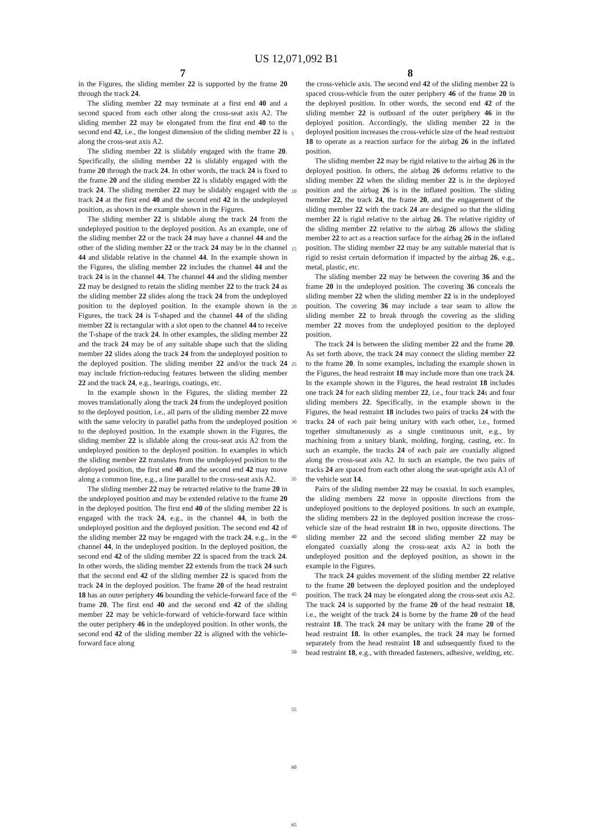US 12,071,092 B1
7
in the Figures, the sliding member 22 is supported by the frame 20 through the track 24.
The sliding member 22 may terminate at a first end 40 and a second spaced from each other along the cross-seat axis A2. The sliding member 22 may be elongated from the first end 40 to the second end 42, i.e., the longest dimension of the sliding member 22 is along the cross-seat axis A2.
The sliding member 22 is slidably engaged with the frame 20. Specifically, the sliding member 22 is slidably engaged with the frame 20 through the track 24. In other words, the track 24 is fixed to the frame 20 and the sliding member 22 is slidably engaged with the track 24. The sliding member 22 may be slidably engaged with the track 24 at the first end 40 and the second end 42 in the undeployed position, as shown in the example shown in the Figures.
The sliding member 22 is slidable along the track 24 from the undeployed position to the deployed position. As an example, one of the sliding member 22 or the track 24 may have a channel 44 and the other of the sliding member 22 or the track 24 may be in the channel 44 and slidable relative in the channel 44. In the example shown in the Figures, the sliding member 22 includes the channel 44 and the track 24 is in the channel 44. The channel 44 and the sliding member 22 may be designed to retain the sliding member 22 to the track 24 as the sliding member 22 slides along the track 24 from the undeployed position to the deployed position. In the example shown in the Figures, the track 24 is T-shaped and the channel 44 of the sliding member 22 is rectangular with a slot open to the channel 44 to receive the T-shape of the track 24. In other examples, the sliding member 22 and the track 24 may be of any suitable shape such that the sliding member 22 slides along the track 24 from the undeployed position to the deployed position. The sliding member 22 and/or the track 24 may include friction-reducing features between the sliding member 22 and the track 24, e.g., bearings, coatings, etc.
In the example shown in the Figures, the sliding member 22 moves translationally along the track 24 from the undeployed position to the deployed position, i.e., all parts of the sliding member 22 move with the same velocity in parallel paths from the undeployed position to the deployed position. In the example shown in the Figures, the sliding member 22 is slidable along the cross-seat axis A2 from the undeployed position to the deployed position. In examples in which the sliding member 22 translates from the undeployed position to the deployed position, the first end 40 and the second end 42 may move along a common line, e.g., a line parallel to the cross-seat axis A2.
The sliding member 22 may be retracted relative to the frame 20 in the undeployed position and may be extended relative to the frame 20 in the deployed position. The first end 40 of the sliding member 22 is engaged with the track 24, e.g., in the channel 44, in both the undeployed position and the deployed position. The second end 42 of the sliding member 22 may be engaged with the track 24, e.g., in the channel 44, in the undeployed position. In the deployed position, the second end 42 of the sliding member 22 is spaced from the track 24. In other words, the sliding member 22 extends from the track 24 such that the second end 42 of the sliding member 22 is spaced from the track 24 in the deployed position. The frame 20 of the head restraint 18 has an outer periphery 46 bounding the vehicle-forward face of the frame 20. The first end 40 and the second end 42 of the sliding member 22 may be vehicle-forward of vehicle-forward face within the outer periphery 46 in the undeployed position. In other words, the second end 42 of the sliding member 22 is aligned with the vehicle-forward face along
5
10
15
20
25
30
35
40
45
50
55
60
65
8
the cross-vehicle axis. The second end 42 of the sliding member 22 is spaced cross-vehicle from the outer periphery 46 of the frame 20 in the deployed position. In other words, the second end 42 of the sliding member 22 is outboard of the outer periphery 46 in the deployed position. Accordingly, the sliding member 22 in the deployed position increases the cross-vehicle size of the head restraint 18 to operate as a reaction surface for the airbag 26 in the inflated position.
The sliding member 22 may be rigid relative to the airbag 26 in the deployed position. In others, the airbag 26 deforms relative to the sliding member 22 when the sliding member 22 is in the deployed position and the airbag 26 is in the inflated position. The sliding member 22, the track 24, the frame 20, and the engagement of the sliding member 22 with the track 24 are designed so that the sliding member 22 is rigid relative to the airbag 26. The relative rigidity of the sliding member 22 relative to the airbag 26 allows the sliding member 22 to act as a reaction surface for the airbag 26 in the inflated position. The sliding member 22 may be any suitable material that is rigid to resist certain deformation if impacted by the airbag 26, e.g., metal, plastic, etc.
The sliding member 22 may be between the covering 36 and the frame 20 in the undeployed position. The covering 36 conceals the sliding member 22 when the sliding member 22 is in the undeployed position. The covering 36 may include a tear seam to allow the sliding member 22 to break through the covering as the sliding member 22 moves from the undeployed position to the deployed position.
The track 24 is between the sliding member 22 and the frame 20. As set forth above, the track 24 may connect the sliding member 22 to the frame 20. In some examples, including the example shown in the Figures, the head restraint 18 may include more than one track 24. In the example shown in the Figures, the head restraint 18 includes one track 24 for each sliding member 22, i.e., four track 24 s and four sliding members 22. Specifically, in the example shown in the Figures, the head restraint 18 includes two pairs of tracks 24 with the tracks 24 of each pair being unitary with each other, i.e., formed together simultaneously as a single continuous unit, e.g., by machining from a unitary blank, molding, forging, casting, etc. In such an example, the tracks 24 of each pair are coaxially aligned along the cross-seat axis A2. In such an example, the two pairs of tracks 24 are spaced from each other along the seat-upright axis A3 of the vehicle seat 14.
Pairs of the sliding member 22 may be coaxial. In such examples, the sliding members 22 move in opposite directions from the undeployed positions to the deployed positions. In such an example, the sliding members 22 in the deployed position increase the cross-vehicle size of the head restraint 18 in two, opposite directions. The sliding member 22 and the second sliding member 22 may be elongated coaxially along the cross-seat axis A2 in both the undeployed position and the deployed position, as shown in the example in the Figures.
The track 24 guides movement of the sliding member 22 relative to the frame 20 between the deployed position and the undeployed position. The track 24 may be elongated along the cross-seat axis A2. The track 24 is supported by the frame 20 of the head restraint 18, i.e., the weight of the track 24 is borne by the frame 20 of the head restraint 18. The track 24 may be unitary with the frame 20 of the head restraint 18. In other examples, the track 24 may be formed separately from the head restraint 18 and subsequently fixed to the head restraint 18, e.g., with threaded fasteners, adhesive, welding, etc.